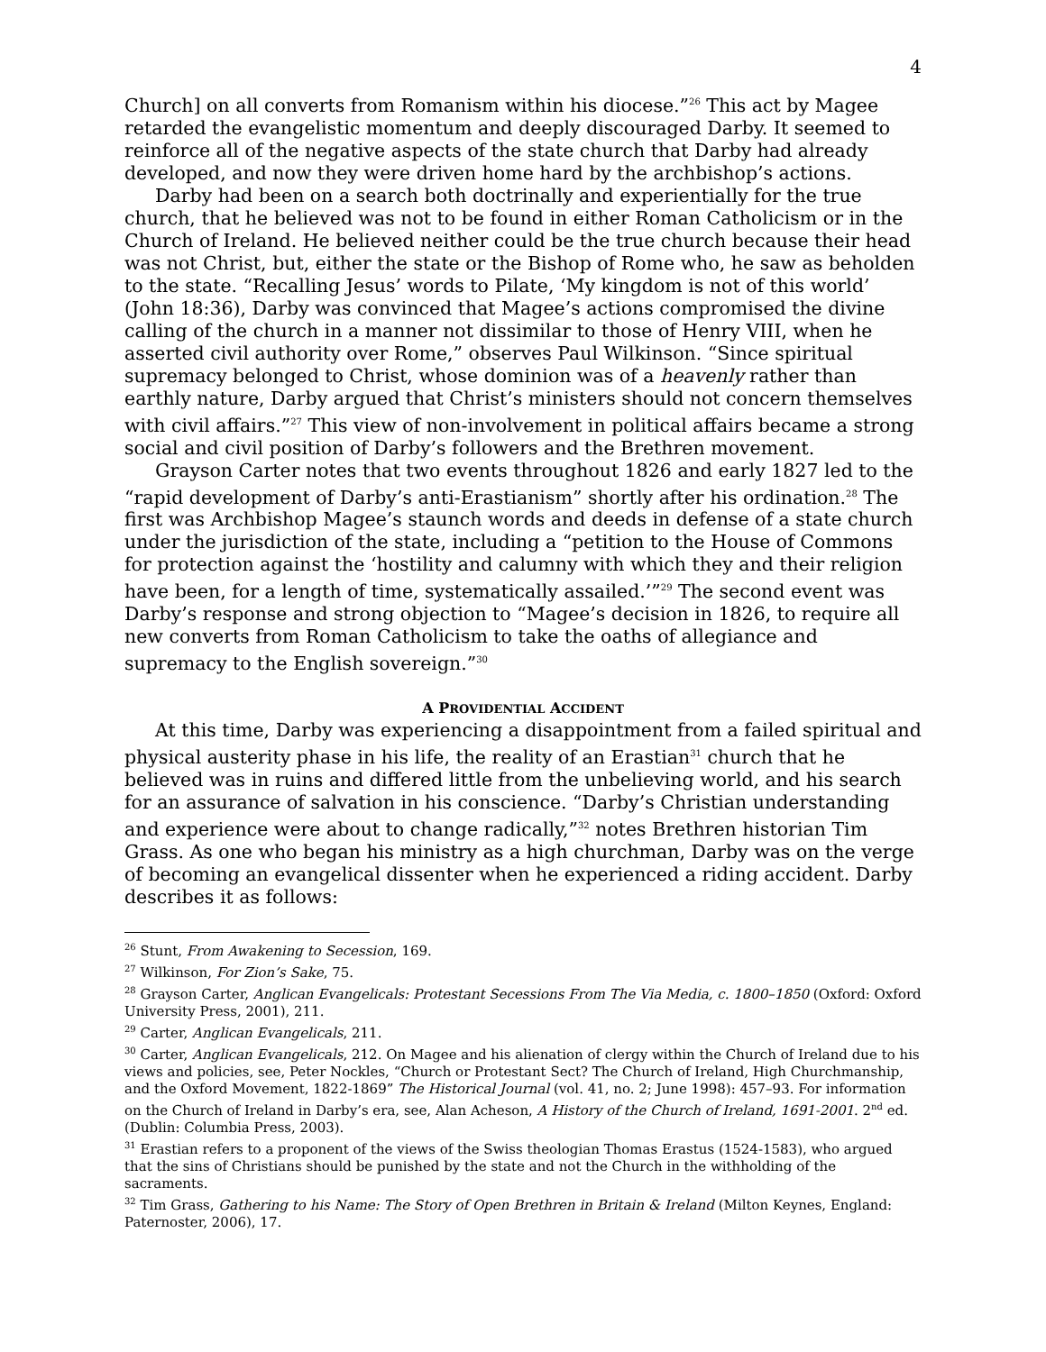4
Church] on all converts from Romanism within his diocese.”<sup>26</sup> This act by Magee retarded the evangelistic momentum and deeply discouraged Darby. It seemed to reinforce all of the negative aspects of the state church that Darby had already developed, and now they were driven home hard by the archbishop’s actions.
Darby had been on a search both doctrinally and experientially for the true church, that he believed was not to be found in either Roman Catholicism or in the Church of Ireland. He believed neither could be the true church because their head was not Christ, but, either the state or the Bishop of Rome who, he saw as beholden to the state. “Recalling Jesus’ words to Pilate, ‘My kingdom is not of this world’ (John 18:36), Darby was convinced that Magee’s actions compromised the divine calling of the church in a manner not dissimilar to those of Henry VIII, when he asserted civil authority over Rome,” observes Paul Wilkinson. “Since spiritual supremacy belonged to Christ, whose dominion was of a heavenly rather than earthly nature, Darby argued that Christ’s ministers should not concern themselves with civil affairs.”<sup>27</sup> This view of non-involvement in political affairs became a strong social and civil position of Darby’s followers and the Brethren movement.
Grayson Carter notes that two events throughout 1826 and early 1827 led to the “rapid development of Darby’s anti-Erastianism” shortly after his ordination.<sup>28</sup> The first was Archbishop Magee’s staunch words and deeds in defense of a state church under the jurisdiction of the state, including a “petition to the House of Commons for protection against the ‘hostility and calumny with which they and their religion have been, for a length of time, systematically assailed.’”<sup>29</sup> The second event was Darby’s response and strong objection to “Magee’s decision in 1826, to require all new converts from Roman Catholicism to take the oaths of allegiance and supremacy to the English sovereign.”<sup>30</sup>
A PROVIDENTIAL ACCIDENT
At this time, Darby was experiencing a disappointment from a failed spiritual and physical austerity phase in his life, the reality of an Erastian<sup>31</sup> church that he believed was in ruins and differed little from the unbelieving world, and his search for an assurance of salvation in his conscience. “Darby’s Christian understanding and experience were about to change radically,”<sup>32</sup> notes Brethren historian Tim Grass. As one who began his ministry as a high churchman, Darby was on the verge of becoming an evangelical dissenter when he experienced a riding accident. Darby describes it as follows:
<sup>26</sup> Stunt, From Awakening to Secession, 169.
<sup>27</sup> Wilkinson, For Zion’s Sake, 75.
<sup>28</sup> Grayson Carter, Anglican Evangelicals: Protestant Secessions From The Via Media, c. 1800–1850 (Oxford: Oxford University Press, 2001), 211.
<sup>29</sup> Carter, Anglican Evangelicals, 211.
<sup>30</sup> Carter, Anglican Evangelicals, 212. On Magee and his alienation of clergy within the Church of Ireland due to his views and policies, see, Peter Nockles, “Church or Protestant Sect? The Church of Ireland, High Churchmanship, and the Oxford Movement, 1822-1869” The Historical Journal (vol. 41, no. 2; June 1998): 457–93. For information on the Church of Ireland in Darby’s era, see, Alan Acheson, A History of the Church of Ireland, 1691-2001. 2<sup>nd</sup> ed. (Dublin: Columbia Press, 2003).
<sup>31</sup> Erastian refers to a proponent of the views of the Swiss theologian Thomas Erastus (1524-1583), who argued that the sins of Christians should be punished by the state and not the Church in the withholding of the sacraments.
<sup>32</sup> Tim Grass, Gathering to his Name: The Story of Open Brethren in Britain & Ireland (Milton Keynes, England: Paternoster, 2006), 17.